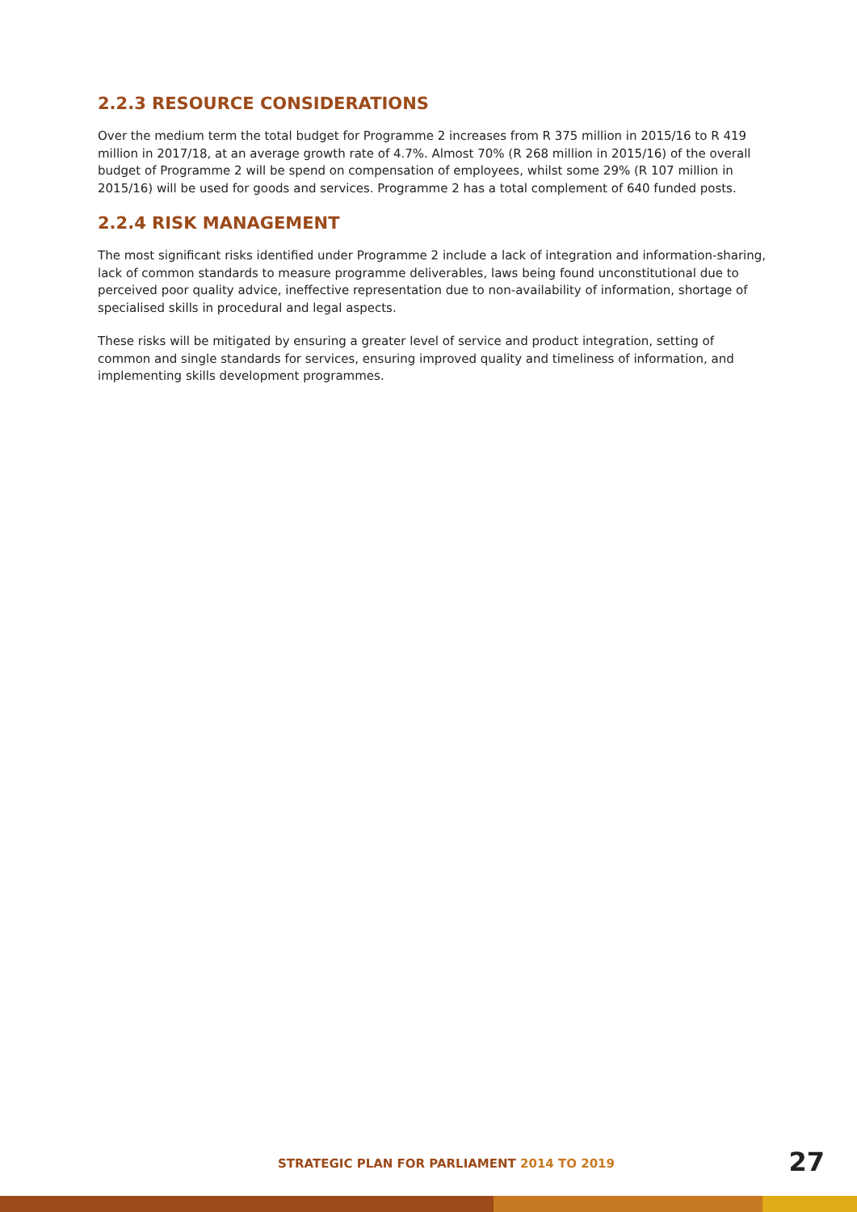2.2.3 RESOURCE CONSIDERATIONS
Over the medium term the total budget for Programme 2 increases from R 375 million in 2015/16 to R 419 million in 2017/18, at an average growth rate of 4.7%. Almost 70% (R 268 million in 2015/16) of the overall budget of Programme 2 will be spend on compensation of employees, whilst some 29% (R 107 million in 2015/16) will be used for goods and services. Programme 2 has a total complement of 640 funded posts.
2.2.4 RISK MANAGEMENT
The most significant risks identified under Programme 2 include a lack of integration and information-sharing, lack of common standards to measure programme deliverables, laws being found unconstitutional due to perceived poor quality advice, ineffective representation due to non-availability of information, shortage of specialised skills in procedural and legal aspects.
These risks will be mitigated by ensuring a greater level of service and product integration, setting of common and single standards for services, ensuring improved quality and timeliness of information, and implementing skills development programmes.
STRATEGIC PLAN FOR PARLIAMENT 2014 TO 2019
27